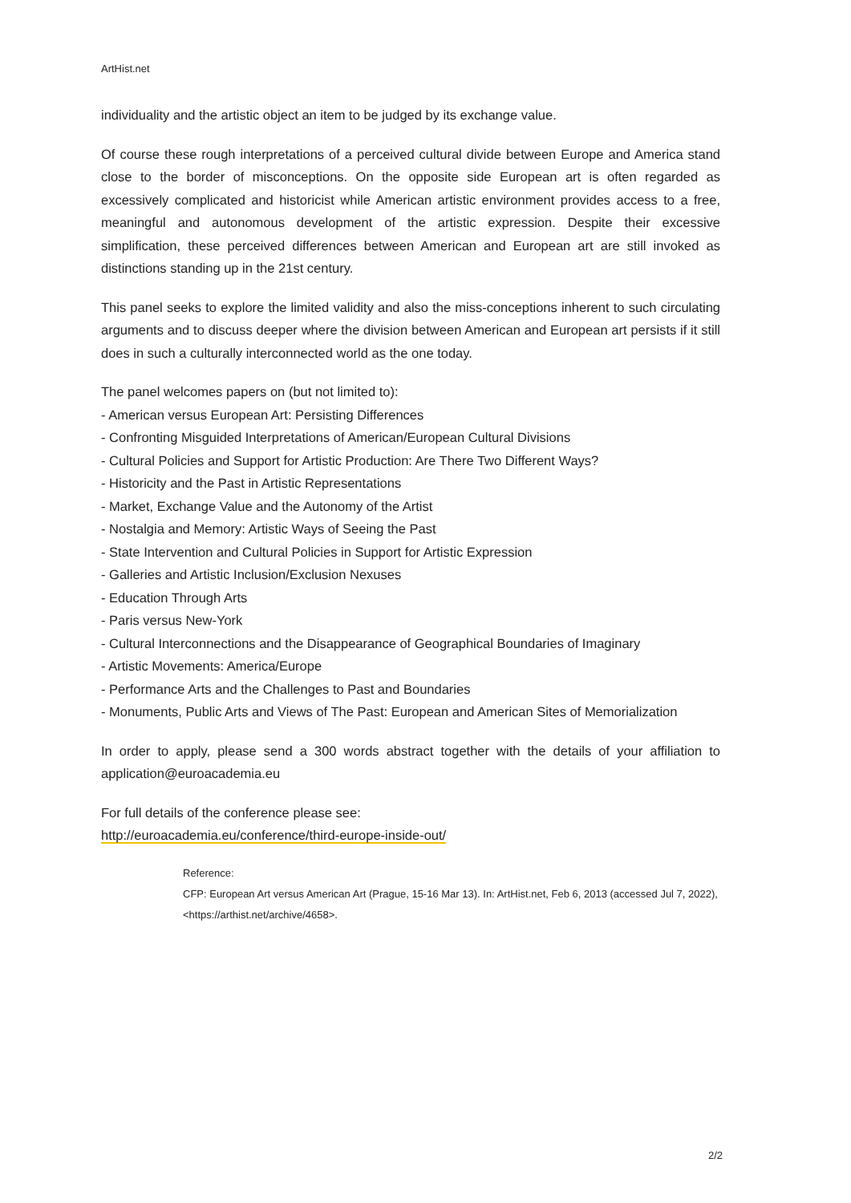ArtHist.net
individuality and the artistic object an item to be judged by its exchange value.
Of course these rough interpretations of a perceived cultural divide between Europe and America stand close to the border of misconceptions. On the opposite side European art is often regarded as excessively complicated and historicist while American artistic environment provides access to a free, meaningful and autonomous development of the artistic expression. Despite their excessive simplification, these perceived differences between American and European art are still invoked as distinctions standing up in the 21st century.
This panel seeks to explore the limited validity and also the miss-conceptions inherent to such circulating arguments and to discuss deeper where the division between American and European art persists if it still does in such a culturally interconnected world as the one today.
The panel welcomes papers on (but not limited to):
- American versus European Art: Persisting Differences
- Confronting Misguided Interpretations of American/European Cultural Divisions
- Cultural Policies and Support for Artistic Production: Are There Two Different Ways?
- Historicity and the Past in Artistic Representations
- Market, Exchange Value and the Autonomy of the Artist
- Nostalgia and Memory: Artistic Ways of Seeing the Past
- State Intervention and Cultural Policies in Support for Artistic Expression
- Galleries and Artistic Inclusion/Exclusion Nexuses
- Education Through Arts
- Paris versus New-York
- Cultural Interconnections and the Disappearance of Geographical Boundaries of Imaginary
- Artistic Movements: America/Europe
- Performance Arts and the Challenges to Past and Boundaries
- Monuments, Public Arts and Views of The Past: European and American Sites of Memorialization
In order to apply, please send a 300 words abstract together with the details of your affiliation to application@euroacademia.eu
For full details of the conference please see:
http://euroacademia.eu/conference/third-europe-inside-out/
Reference:
CFP: European Art versus American Art (Prague, 15-16 Mar 13). In: ArtHist.net, Feb 6, 2013 (accessed Jul 7, 2022), <https://arthist.net/archive/4658>.
2/2